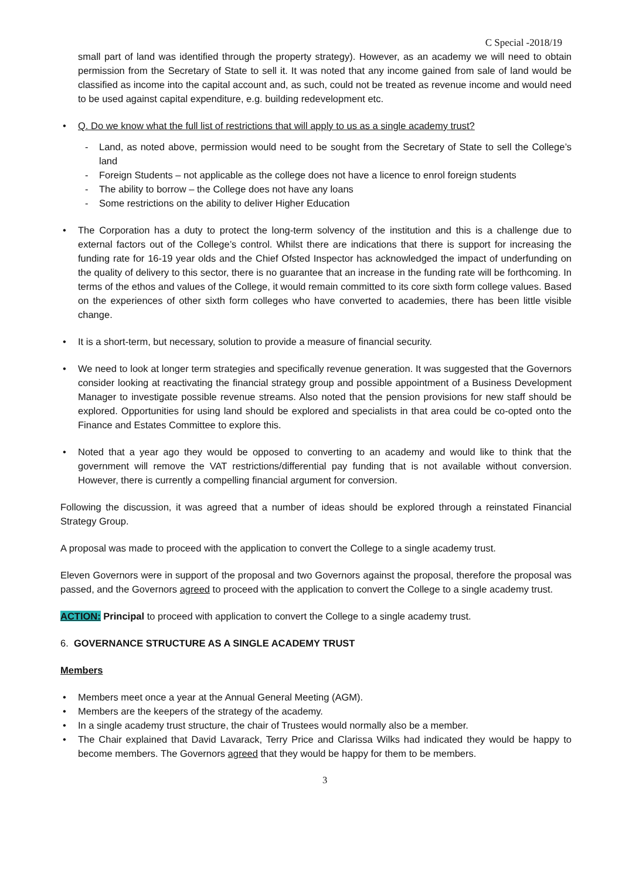C Special -2018/19
small part of land was identified through the property strategy). However, as an academy we will need to obtain permission from the Secretary of State to sell it. It was noted that any income gained from sale of land would be classified as income into the capital account and, as such, could not be treated as revenue income and would need to be used against capital expenditure, e.g. building redevelopment etc.
Q. Do we know what the full list of restrictions that will apply to us as a single academy trust?
Land, as noted above, permission would need to be sought from the Secretary of State to sell the College’s land
Foreign Students – not applicable as the college does not have a licence to enrol foreign students
The ability to borrow – the College does not have any loans
Some restrictions on the ability to deliver Higher Education
The Corporation has a duty to protect the long-term solvency of the institution and this is a challenge due to external factors out of the College’s control. Whilst there are indications that there is support for increasing the funding rate for 16-19 year olds and the Chief Ofsted Inspector has acknowledged the impact of underfunding on the quality of delivery to this sector, there is no guarantee that an increase in the funding rate will be forthcoming. In terms of the ethos and values of the College, it would remain committed to its core sixth form college values. Based on the experiences of other sixth form colleges who have converted to academies, there has been little visible change.
It is a short-term, but necessary, solution to provide a measure of financial security.
We need to look at longer term strategies and specifically revenue generation. It was suggested that the Governors consider looking at reactivating the financial strategy group and possible appointment of a Business Development Manager to investigate possible revenue streams. Also noted that the pension provisions for new staff should be explored. Opportunities for using land should be explored and specialists in that area could be co-opted onto the Finance and Estates Committee to explore this.
Noted that a year ago they would be opposed to converting to an academy and would like to think that the government will remove the VAT restrictions/differential pay funding that is not available without conversion. However, there is currently a compelling financial argument for conversion.
Following the discussion, it was agreed that a number of ideas should be explored through a reinstated Financial Strategy Group.
A proposal was made to proceed with the application to convert the College to a single academy trust.
Eleven Governors were in support of the proposal and two Governors against the proposal, therefore the proposal was passed, and the Governors agreed to proceed with the application to convert the College to a single academy trust.
ACTION: Principal to proceed with application to convert the College to a single academy trust.
6. GOVERNANCE STRUCTURE AS A SINGLE ACADEMY TRUST
Members
Members meet once a year at the Annual General Meeting (AGM).
Members are the keepers of the strategy of the academy.
In a single academy trust structure, the chair of Trustees would normally also be a member.
The Chair explained that David Lavarack, Terry Price and Clarissa Wilks had indicated they would be happy to become members. The Governors agreed that they would be happy for them to be members.
3